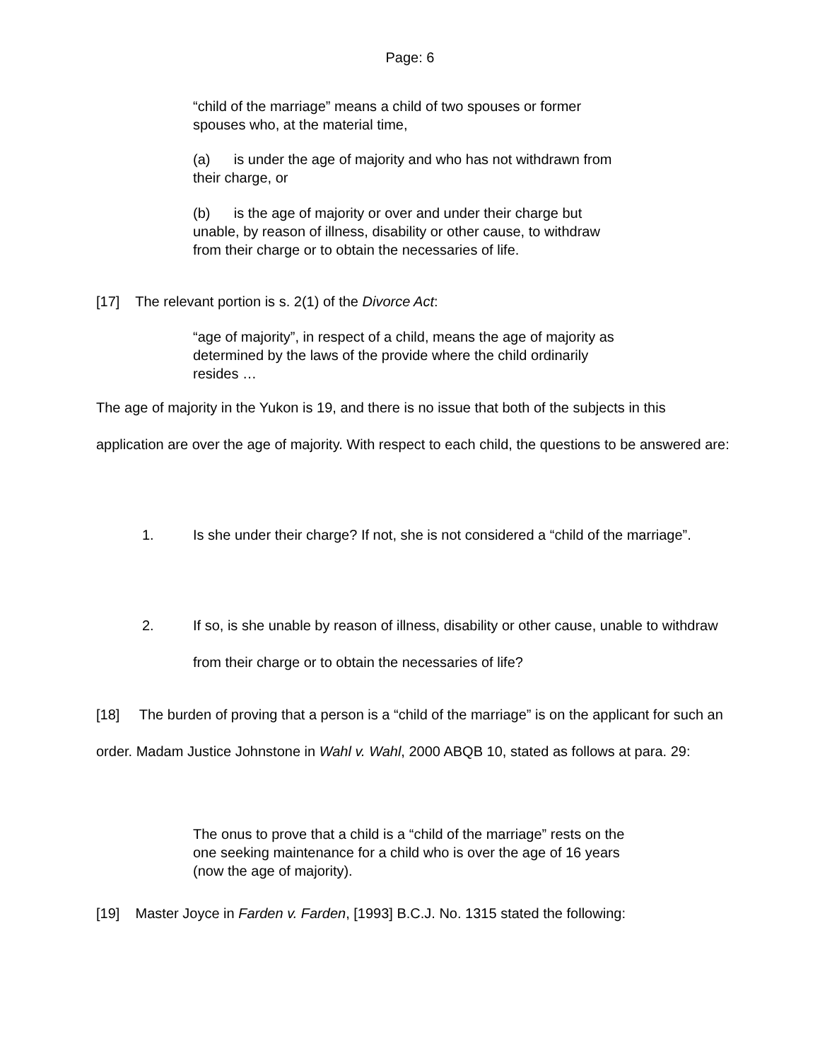Page: 6
“child of the marriage” means a child of two spouses or former spouses who, at the material time,
(a) is under the age of majority and who has not withdrawn from their charge, or
(b) is the age of majority or over and under their charge but unable, by reason of illness, disability or other cause, to withdraw from their charge or to obtain the necessaries of life.
[17] The relevant portion is s. 2(1) of the Divorce Act:
“age of majority”, in respect of a child, means the age of majority as determined by the laws of the provide where the child ordinarily resides …
The age of majority in the Yukon is 19, and there is no issue that both of the subjects in this application are over the age of majority. With respect to each child, the questions to be answered are:
1. Is she under their charge? If not, she is not considered a “child of the marriage”.
2. If so, is she unable by reason of illness, disability or other cause, unable to withdraw from their charge or to obtain the necessaries of life?
[18] The burden of proving that a person is a “child of the marriage” is on the applicant for such an order. Madam Justice Johnstone in Wahl v. Wahl, 2000 ABQB 10, stated as follows at para. 29:
The onus to prove that a child is a “child of the marriage” rests on the one seeking maintenance for a child who is over the age of 16 years (now the age of majority).
[19] Master Joyce in Farden v. Farden, [1993] B.C.J. No. 1315 stated the following: